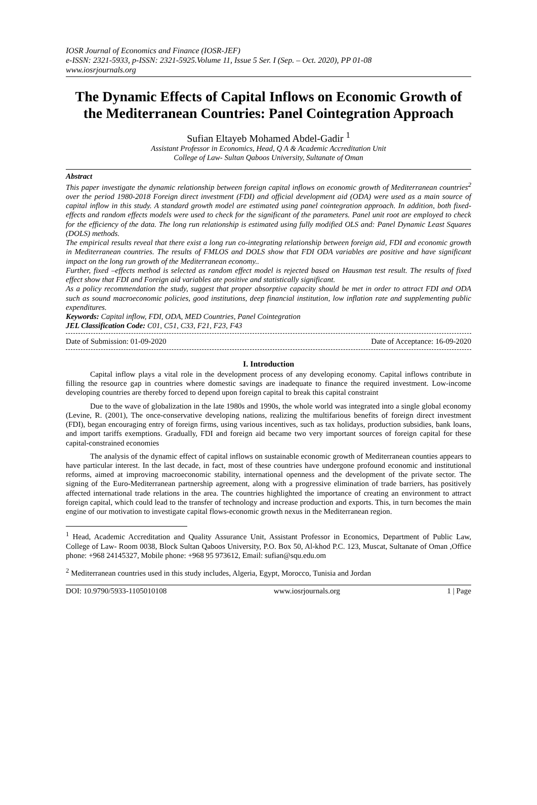IOSR Journal of Economics and Finance (IOSR-JEF)
e-ISSN: 2321-5933, p-ISSN: 2321-5925.Volume 11, Issue 5 Ser. I (Sep. – Oct. 2020), PP 01-08
www.iosrjournals.org
The Dynamic Effects of Capital Inflows on Economic Growth of the Mediterranean Countries: Panel Cointegration Approach
Sufian Eltayeb Mohamed Abdel-Gadir <sup>1</sup>
Assistant Professor in Economics, Head, Q A & Academic Accreditation Unit
College of Law- Sultan Qaboos University, Sultanate of Oman
Abstract
This paper investigate the dynamic relationship between foreign capital inflows on economic growth of Mediterranean countries<sup>2</sup> over the period 1980-2018 Foreign direct investment (FDI) and official development aid (ODA) were used as a main source of capital inflow in this study. A standard growth model are estimated using panel cointegration approach. In addition, both fixed-effects and random effects models were used to check for the significant of the parameters. Panel unit root are employed to check for the efficiency of the data. The long run relationship is estimated using fully modified OLS and: Panel Dynamic Least Squares (DOLS) methods.
The empirical results reveal that there exist a long run co-integrating relationship between foreign aid, FDI and economic growth in Mediterranean countries. The results of FMLOS and DOLS show that FDI ODA variables are positive and have significant impact on the long run growth of the Mediterranean economy..
Further, fixed –effects method is selected as random effect model is rejected based on Hausman test result. The results of fixed effect show that FDI and Foreign aid variables ate positive and statistically significant.
As a policy recommendation the study, suggest that proper absorptive capacity should be met in order to attract FDI and ODA such as sound macroeconomic policies, good institutions, deep financial institution, low inflation rate and supplementing public expenditures.
Keywords: Capital inflow, FDI, ODA, MED Countries, Panel Cointegration
JEL Classification Code: C01, C51, C33, F21, F23, F43
Date of Submission: 01-09-2020 Date of Acceptance: 16-09-2020
I. Introduction
Capital inflow plays a vital role in the development process of any developing economy. Capital inflows contribute in filling the resource gap in countries where domestic savings are inadequate to finance the required investment. Low-income developing countries are thereby forced to depend upon foreign capital to break this capital constraint
Due to the wave of globalization in the late 1980s and 1990s, the whole world was integrated into a single global economy (Levine, R. (2001), The once-conservative developing nations, realizing the multifarious benefits of foreign direct investment (FDI), began encouraging entry of foreign firms, using various incentives, such as tax holidays, production subsidies, bank loans, and import tariffs exemptions. Gradually, FDI and foreign aid became two very important sources of foreign capital for these capital-constrained economies
The analysis of the dynamic effect of capital inflows on sustainable economic growth of Mediterranean counties appears to have particular interest. In the last decade, in fact, most of these countries have undergone profound economic and institutional reforms, aimed at improving macroeconomic stability, international openness and the development of the private sector. The signing of the Euro-Mediterranean partnership agreement, along with a progressive elimination of trade barriers, has positively affected international trade relations in the area. The countries highlighted the importance of creating an environment to attract foreign capital, which could lead to the transfer of technology and increase production and exports. This, in turn becomes the main engine of our motivation to investigate capital flows-economic growth nexus in the Mediterranean region.
<sup>1</sup> Head, Academic Accreditation and Quality Assurance Unit, Assistant Professor in Economics, Department of Public Law, College of Law- Room 0038, Block Sultan Qaboos University, P.O. Box 50, Al-khod P.C. 123, Muscat, Sultanate of Oman ,Office phone: +968 24145327, Mobile phone: +968 95 973612, Email: sufian@squ.edu.om
<sup>2</sup> Mediterranean countries used in this study includes, Algeria, Egypt, Morocco, Tunisia and Jordan
DOI: 10.9790/5933-1105010108 www.iosrjournals.org 1 | Page